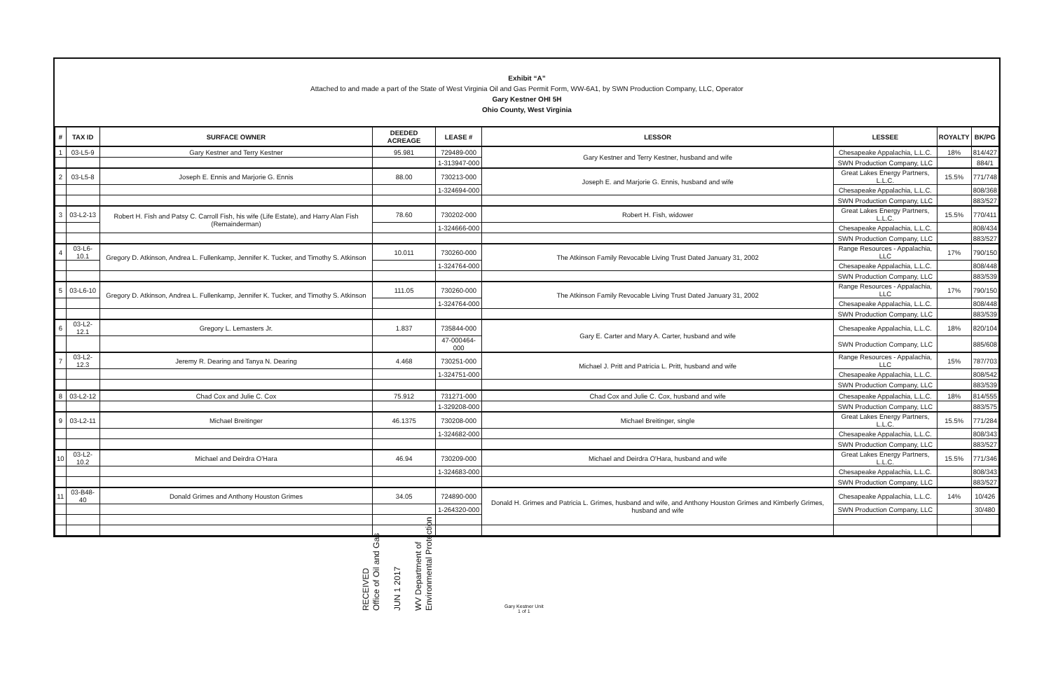Exhibit “A”
Attached to and made a part of the State of West Virginia Oil and Gas Permit Form, WW-6A1, by SWN Production Company, LLC, Operator
Gary Kestner OHI 5H
Ohio County, West Virginia
| # | TAX ID | SURFACE OWNER | DEEDED ACREAGE | LEASE # | LESSOR | LESSEE | ROYALTY | BK/PG |
| --- | --- | --- | --- | --- | --- | --- | --- | --- |
| 1 | 03-L5-9 | Gary Kestner and Terry Kestner | 95.981 | 729489-000 | Gary Kestner and Terry Kestner, husband and wife | Chesapeake Appalachia, L.L.C. | 18% | 814/427 |
| | | | | 1-313947-000 | | SWN Production Company, LLC | | 884/1 |
| 2 | 03-L5-8 | Joseph E. Ennis and Marjorie G. Ennis | 88.00 | 730213-000 | Joseph E. and Marjorie G. Ennis, husband and wife | Great Lakes Energy Partners, L.L.C. | 15.5% | 771/748 |
| | | | | 1-324694-000 | | Chesapeake Appalachia, L.L.C. | | 808/368 |
| | | | | | | SWN Production Company, LLC | | 883/527 |
| 3 | 03-L2-13 | Robert H. Fish and Patsy C. Carroll Fish, his wife (Life Estate), and Harry Alan Fish (Remainderman) | 78.60 | 730202-000 | Robert H. Fish, widower | Great Lakes Energy Partners, L.L.C. | 15.5% | 770/411 |
| | | | | 1-324666-000 | | Chesapeake Appalachia, L.L.C. | | 808/434 |
| | | | | | | SWN Production Company, LLC | | 883/527 |
| 4 | 03-L6-10.1 | Gregory D. Atkinson, Andrea L. Fullenkamp, Jennifer K. Tucker, and Timothy S. Atkinson | 10.011 | 730260-000 | The Atkinson Family Revocable Living Trust Dated January 31, 2002 | Range Resources - Appalachia, LLC | 17% | 790/150 |
| | | | | 1-324764-000 | | Chesapeake Appalachia, L.L.C. | | 808/448 |
| | | | | | | SWN Production Company, LLC | | 883/539 |
| 5 | 03-L6-10 | Gregory D. Atkinson, Andrea L. Fullenkamp, Jennifer K. Tucker, and Timothy S. Atkinson | 111.05 | 730260-000 | The Atkinson Family Revocable Living Trust Dated January 31, 2002 | Range Resources - Appalachia, LLC | 17% | 790/150 |
| | | | | 1-324764-000 | | Chesapeake Appalachia, L.L.C. | | 808/448 |
| | | | | | | SWN Production Company, LLC | | 883/539 |
| 6 | 03-L2-12.1 | Gregory L. Lemasters Jr. | 1.837 | 735844-000 | Gary E. Carter and Mary A. Carter, husband and wife | Chesapeake Appalachia, L.L.C. | 18% | 820/104 |
| | | | | 47-000464-000 | | SWN Production Company, LLC | | 885/608 |
| 7 | 03-L2-12.3 | Jeremy R. Dearing and Tanya N. Dearing | 4.468 | 730251-000 | Michael J. Pritt and Patricia L. Pritt, husband and wife | Range Resources - Appalachia, LLC | 15% | 787/703 |
| | | | | 1-324751-000 | | Chesapeake Appalachia, L.L.C. | | 808/542 |
| | | | | | | SWN Production Company, LLC | | 883/539 |
| 8 | 03-L2-12 | Chad Cox and Julie C. Cox | 75.912 | 731271-000 | Chad Cox and Julie C. Cox, husband and wife | Chesapeake Appalachia, L.L.C. | 18% | 814/555 |
| | | | | 1-329208-000 | | SWN Production Company, LLC | | 883/575 |
| 9 | 03-L2-11 | Michael Breitinger | 46.1375 | 730208-000 | Michael Breitinger, single | Great Lakes Energy Partners, L.L.C. | 15.5% | 771/284 |
| | | | | 1-324682-000 | | Chesapeake Appalachia, L.L.C. | | 808/343 |
| | | | | | | SWN Production Company, LLC | | 883/527 |
| 10 | 03-L2-10.2 | Michael and Deirdra O'Hara | 46.94 | 730209-000 | Michael and Deirdra O'Hara, husband and wife | Great Lakes Energy Partners, L.L.C. | 15.5% | 771/346 |
| | | | | 1-324683-000 | | Chesapeake Appalachia, L.L.C. | | 808/343 |
| | | | | | | SWN Production Company, LLC | | 883/527 |
| 11 | 03-B48-40 | Donald Grimes and Anthony Houston Grimes | 34.05 | 724890-000 | Donald H. Grimes and Patricia L. Grimes, husband and wife, and Anthony Houston Grimes and Kimberly Grimes, husband and wife | Chesapeake Appalachia, L.L.C. | 14% | 10/426 |
| | | | | 1-264320-000 | | SWN Production Company, LLC | | 30/480 |
RECEIVED
Office of Oil and Gas
JUN 1 2017
WV Department of
Environmental Protection
Gary Kestner Unit
1 of 1